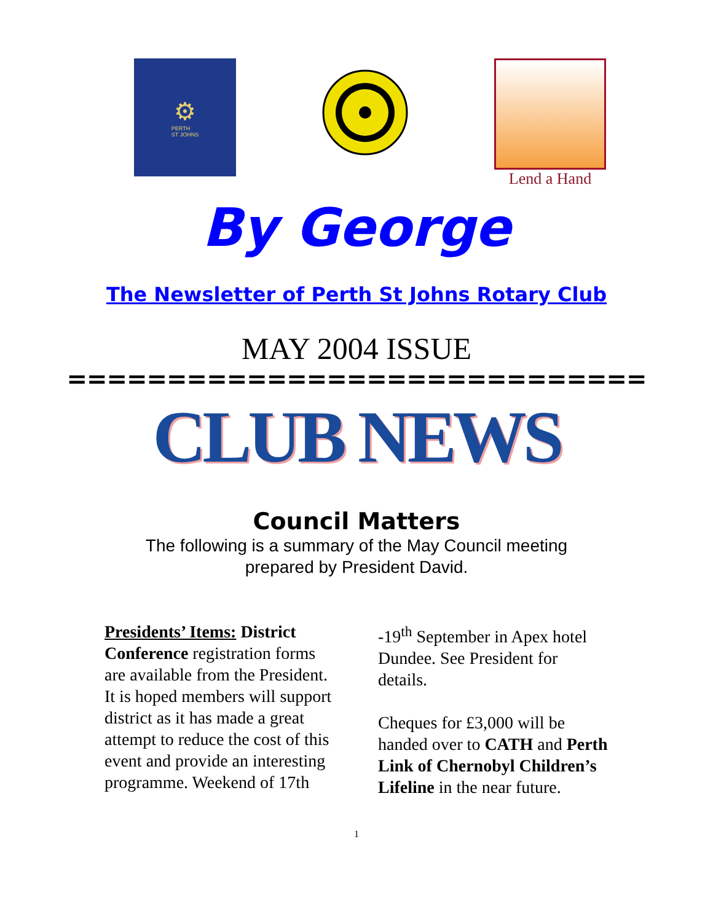⚙
PERTH
ST JOHNS
Lend a Hand
By George
The Newsletter of Perth St Johns Rotary Club
MAY 2004 ISSUE
=============================
CLUB NEWS
Council Matters
The following is a summary of the May Council meeting
prepared by President David.
Presidents’ Items: District Conference registration forms are available from the President. It is hoped members will support district as it has made a great attempt to reduce the cost of this event and provide an interesting programme. Weekend of 17th
-19<sup>th</sup> September in Apex hotel Dundee. See President for details.
Cheques for £3,000 will be handed over to CATH and Perth Link of Chernobyl Children’s Lifeline in the near future.
1